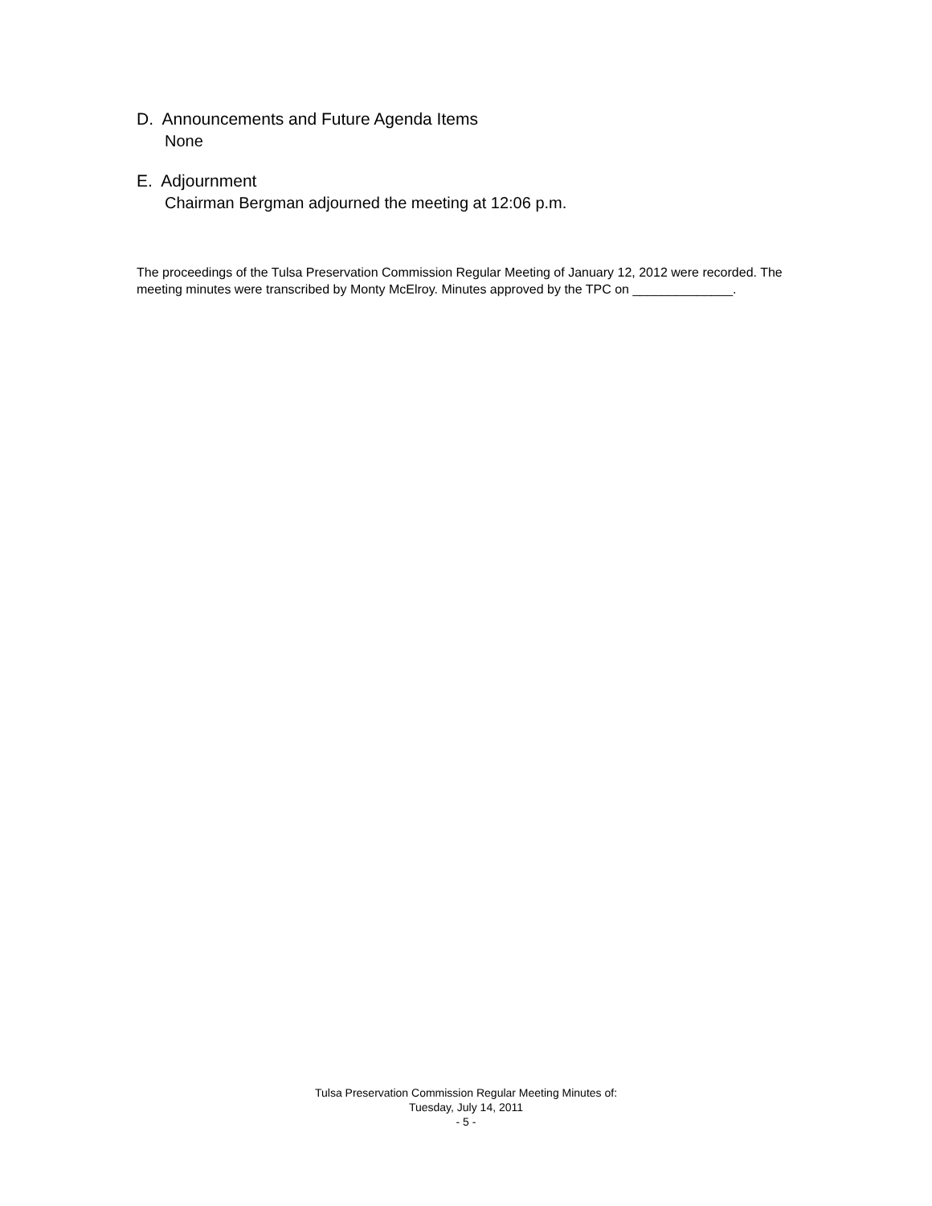D. Announcements and Future Agenda Items
None
E. Adjournment
Chairman Bergman adjourned the meeting at 12:06 p.m.
The proceedings of the Tulsa Preservation Commission Regular Meeting of January 12, 2012 were recorded. The meeting minutes were transcribed by Monty McElroy. Minutes approved by the TPC on ______________.
Tulsa Preservation Commission Regular Meeting Minutes of:
Tuesday, July 14, 2011
- 5 -